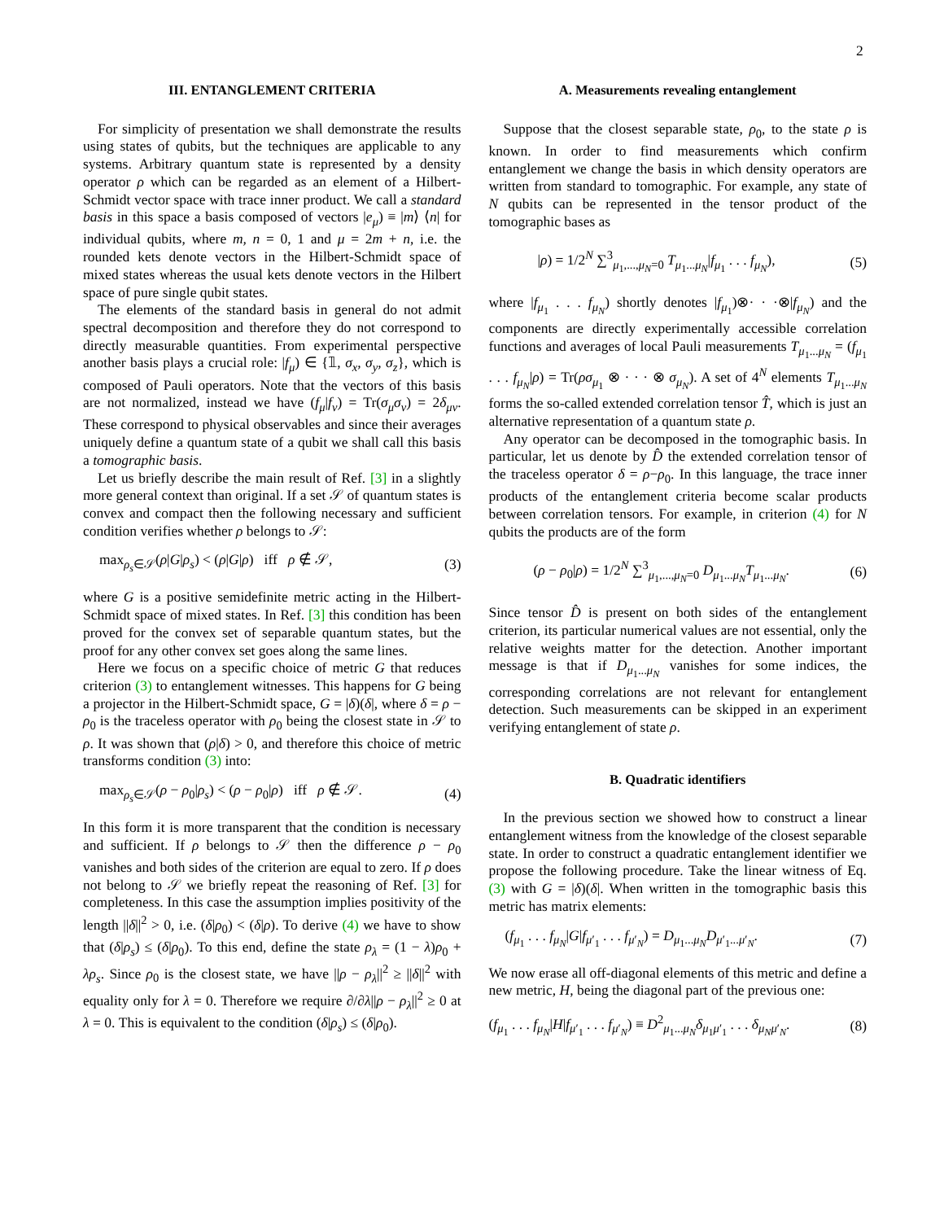2
III. ENTANGLEMENT CRITERIA
For simplicity of presentation we shall demonstrate the results using states of qubits, but the techniques are applicable to any systems. Arbitrary quantum state is represented by a density operator ρ which can be regarded as an element of a Hilbert-Schmidt vector space with trace inner product. We call a standard basis in this space a basis composed of vectors |e<sub>μ</sub>) ≡ |m⟩ ⟨n| for individual qubits, where m, n = 0, 1 and μ = 2m + n, i.e. the rounded kets denote vectors in the Hilbert-Schmidt space of mixed states whereas the usual kets denote vectors in the Hilbert space of pure single qubit states.
The elements of the standard basis in general do not admit spectral decomposition and therefore they do not correspond to directly measurable quantities. From experimental perspective another basis plays a crucial role: |f<sub>μ</sub>) ∈ {𝟙, σ<sub>x</sub>, σ<sub>y</sub>, σ<sub>z</sub>}, which is composed of Pauli operators. Note that the vectors of this basis are not normalized, instead we have (f<sub>μ</sub>|f<sub>ν</sub>) = Tr(σ<sub>μ</sub>σ<sub>ν</sub>) = 2δ<sub>μν</sub>. These correspond to physical observables and since their averages uniquely define a quantum state of a qubit we shall call this basis a tomographic basis.
Let us briefly describe the main result of Ref. [3] in a slightly more general context than original. If a set 𝒮 of quantum states is convex and compact then the following necessary and sufficient condition verifies whether ρ belongs to 𝒮:
max<sub>ρ<sub>s</sub>∈𝒮</sub>(ρ|G|ρ<sub>s</sub>) < (ρ|G|ρ) iff ρ ∉ 𝒮, (3)
where G is a positive semidefinite metric acting in the Hilbert-Schmidt space of mixed states. In Ref. [3] this condition has been proved for the convex set of separable quantum states, but the proof for any other convex set goes along the same lines.
Here we focus on a specific choice of metric G that reduces criterion (3) to entanglement witnesses. This happens for G being a projector in the Hilbert-Schmidt space, G = |δ)(δ|, where δ = ρ − ρ<sub>0</sub> is the traceless operator with ρ<sub>0</sub> being the closest state in 𝒮 to ρ. It was shown that (ρ|δ) > 0, and therefore this choice of metric transforms condition (3) into:
max<sub>ρ<sub>s</sub>∈𝒮</sub>(ρ − ρ<sub>0</sub>|ρ<sub>s</sub>) < (ρ − ρ<sub>0</sub>|ρ) iff ρ ∉ 𝒮. (4)
In this form it is more transparent that the condition is necessary and sufficient. If ρ belongs to 𝒮 then the difference ρ − ρ<sub>0</sub> vanishes and both sides of the criterion are equal to zero. If ρ does not belong to 𝒮 we briefly repeat the reasoning of Ref. [3] for completeness. In this case the assumption implies positivity of the length ||δ||<sup>2</sup> > 0, i.e. (δ|ρ<sub>0</sub>) < (δ|ρ). To derive (4) we have to show that (δ|ρ<sub>s</sub>) ≤ (δ|ρ<sub>0</sub>). To this end, define the state ρ<sub>λ</sub> = (1 − λ)ρ<sub>0</sub> + λρ<sub>s</sub>. Since ρ<sub>0</sub> is the closest state, we have ||ρ − ρ<sub>λ</sub>||<sup>2</sup> ≥ ||δ||<sup>2</sup> with equality only for λ = 0. Therefore we require ∂/∂λ||ρ − ρ<sub>λ</sub>||<sup>2</sup> ≥ 0 at λ = 0. This is equivalent to the condition (δ|ρ<sub>s</sub>) ≤ (δ|ρ<sub>0</sub>).
A. Measurements revealing entanglement
Suppose that the closest separable state, ρ<sub>0</sub>, to the state ρ is known. In order to find measurements which confirm entanglement we change the basis in which density operators are written from standard to tomographic. For example, any state of N qubits can be represented in the tensor product of the tomographic bases as
|ρ) = 1/2<sup>N</sup> ∑<sup>3</sup><sub>μ<sub>1</sub>,...,μ<sub>N</sub>=0</sub> T<sub>μ<sub>1</sub>...μ<sub>N</sub></sub>|f<sub>μ<sub>1</sub></sub> . . . f<sub>μ<sub>N</sub></sub>), (5)
where |f<sub>μ<sub>1</sub></sub> . . . f<sub>μ<sub>N</sub></sub>) shortly denotes |f<sub>μ<sub>1</sub></sub>)⊗· · ·⊗|f<sub>μ<sub>N</sub></sub>) and the components are directly experimentally accessible correlation functions and averages of local Pauli measurements T<sub>μ<sub>1</sub>...μ<sub>N</sub></sub> = (f<sub>μ<sub>1</sub></sub> . . . f<sub>μ<sub>N</sub></sub>|ρ) = Tr(ρσ<sub>μ<sub>1</sub></sub> ⊗ · · · ⊗ σ<sub>μ<sub>N</sub></sub>). A set of 4<sup>N</sup> elements T<sub>μ<sub>1</sub>...μ<sub>N</sub></sub> forms the so-called extended correlation tensor T̂, which is just an alternative representation of a quantum state ρ.
Any operator can be decomposed in the tomographic basis. In particular, let us denote by D̂ the extended correlation tensor of the traceless operator δ = ρ−ρ<sub>0</sub>. In this language, the trace inner products of the entanglement criteria become scalar products between correlation tensors. For example, in criterion (4) for N qubits the products are of the form
(ρ − ρ<sub>0</sub>|ρ) = 1/2<sup>N</sup> ∑<sup>3</sup><sub>μ<sub>1</sub>,...,μ<sub>N</sub>=0</sub> D<sub>μ<sub>1</sub>...μ<sub>N</sub></sub>T<sub>μ<sub>1</sub>...μ<sub>N</sub></sub>. (6)
Since tensor D̂ is present on both sides of the entanglement criterion, its particular numerical values are not essential, only the relative weights matter for the detection. Another important message is that if D<sub>μ<sub>1</sub>...μ<sub>N</sub></sub> vanishes for some indices, the corresponding correlations are not relevant for entanglement detection. Such measurements can be skipped in an experiment verifying entanglement of state ρ.
B. Quadratic identifiers
In the previous section we showed how to construct a linear entanglement witness from the knowledge of the closest separable state. In order to construct a quadratic entanglement identifier we propose the following procedure. Take the linear witness of Eq. (3) with G = |δ)(δ|. When written in the tomographic basis this metric has matrix elements:
(f<sub>μ<sub>1</sub></sub> . . . f<sub>μ<sub>N</sub></sub>|G|f<sub>μ′<sub>1</sub></sub> . . . f<sub>μ′<sub>N</sub></sub>) = D<sub>μ<sub>1</sub>...μ<sub>N</sub></sub>D<sub>μ′<sub>1</sub>...μ′<sub>N</sub></sub>. (7)
We now erase all off-diagonal elements of this metric and define a new metric, H, being the diagonal part of the previous one:
(f<sub>μ<sub>1</sub></sub> . . . f<sub>μ<sub>N</sub></sub>|H|f<sub>μ′<sub>1</sub></sub> . . . f<sub>μ′<sub>N</sub></sub>) ≡ D<sup>2</sup><sub>μ<sub>1</sub>...μ<sub>N</sub></sub>δ<sub>μ<sub>1</sub>μ′<sub>1</sub></sub> . . . δ<sub>μ<sub>N</sub>μ′<sub>N</sub></sub>. (8)